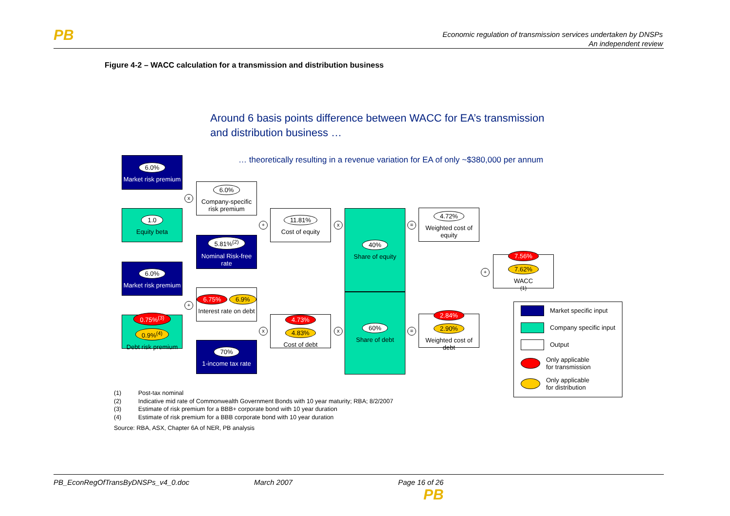PB
Economic regulation of transmission services undertaken by DNSPs
An independent review
Figure 4-2 – WACC calculation for a transmission and distribution business
Around 6 basis points difference between WACC for EA’s transmission
and distribution business …
… theoretically resulting in a revenue variation for EA of only ~$380,000 per annum
6.0%
Market risk premium
1.0
Equity beta
6.0%
Company-specific risk premium
5.81%<sup>(2)</sup>
Nominal Risk-free rate
6.0%
Market risk premium
0.75%<sup>(3)</sup> 0.9%<sup>(4)</sup>
Debt risk premium
6.75% 6.9%
Interest rate on debt
70%
1-income tax rate
11.81%
Cost of equity
4.73% 4.83%
Cost of debt
40%
Share of equity
60%
Share of debt
4.72%
Weighted cost of equity
2.84% 2.90%
Weighted cost of debt
7.56% 7.62%
WACC<sup>(1)</sup>
x
+
+
x
x
x
=
=
+
Market specific input
Company specific input
Output
Only applicable
for transmission
Only applicable
for distribution
(1) Post-tax nominal
(2) Indicative mid rate of Commonwealth Government Bonds with 10 year maturity; RBA; 8/2/2007
(3) Estimate of risk premium for a BBB+ corporate bond with 10 year duration
(4) Estimate of risk premium for a BBB corporate bond with 10 year duration
Source: RBA, ASX, Chapter 6A of NER, PB analysis
PB_EconRegOfTransByDNSPs_v4_0.doc March 2007 Page 16 of 26
PB